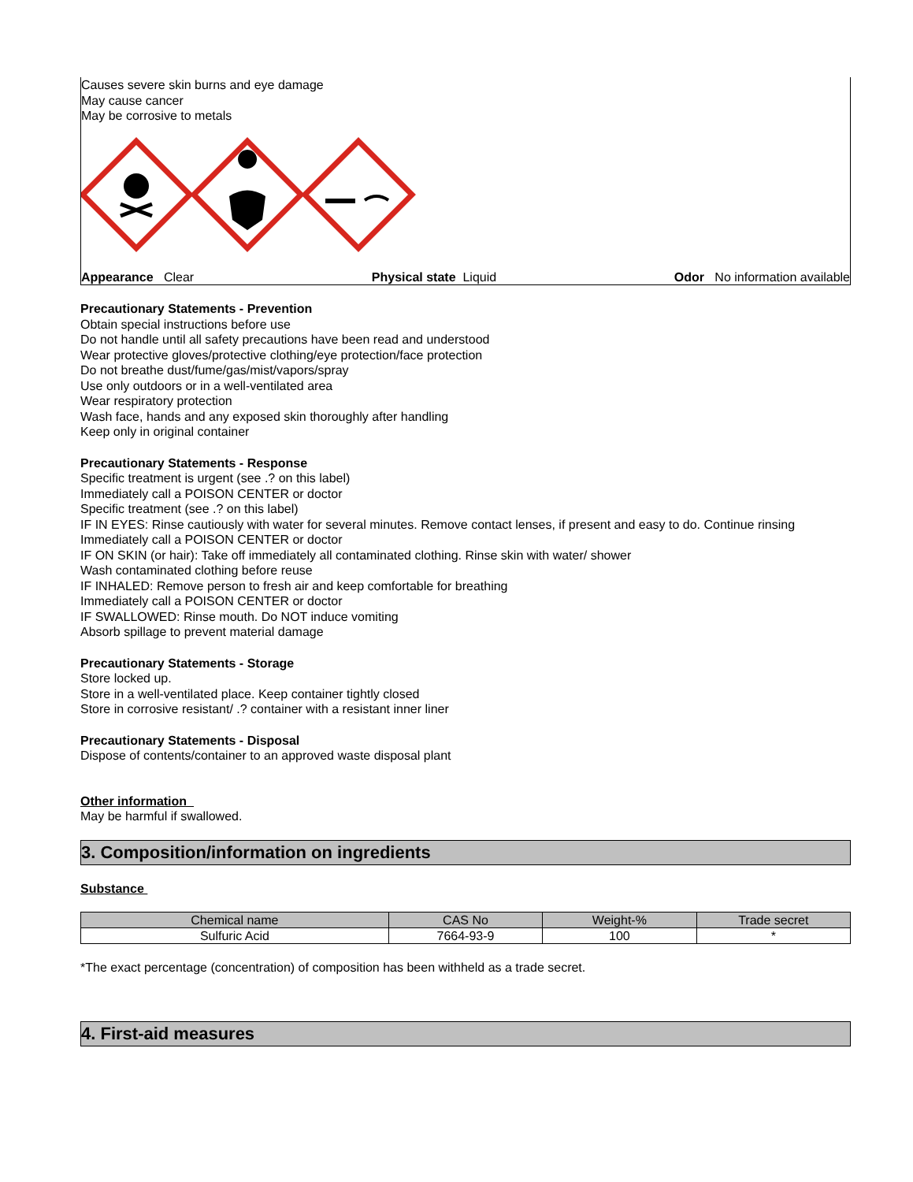Causes severe skin burns and eye damage
May cause cancer
May be corrosive to metals
Appearance Clear Physical state Liquid Odor No information available
Precautionary Statements - Prevention
Obtain special instructions before use
Do not handle until all safety precautions have been read and understood
Wear protective gloves/protective clothing/eye protection/face protection
Do not breathe dust/fume/gas/mist/vapors/spray
Use only outdoors or in a well-ventilated area
Wear respiratory protection
Wash face, hands and any exposed skin thoroughly after handling
Keep only in original container
Precautionary Statements - Response
Specific treatment is urgent (see .? on this label)
Immediately call a POISON CENTER or doctor
Specific treatment (see .? on this label)
IF IN EYES: Rinse cautiously with water for several minutes. Remove contact lenses, if present and easy to do. Continue rinsing
Immediately call a POISON CENTER or doctor
IF ON SKIN (or hair): Take off immediately all contaminated clothing. Rinse skin with water/ shower
Wash contaminated clothing before reuse
IF INHALED: Remove person to fresh air and keep comfortable for breathing
Immediately call a POISON CENTER or doctor
IF SWALLOWED: Rinse mouth. Do NOT induce vomiting
Absorb spillage to prevent material damage
Precautionary Statements - Storage
Store locked up.
Store in a well-ventilated place. Keep container tightly closed
Store in corrosive resistant/ .? container with a resistant inner liner
Precautionary Statements - Disposal
Dispose of contents/container to an approved waste disposal plant
Other information
May be harmful if swallowed.
3. Composition/information on ingredients
Substance
| Chemical name | CAS No | Weight-% | Trade secret |
| --- | --- | --- | --- |
| Sulfuric Acid | 7664-93-9 | 100 | * |
*The exact percentage (concentration) of composition has been withheld as a trade secret.
4. First-aid measures